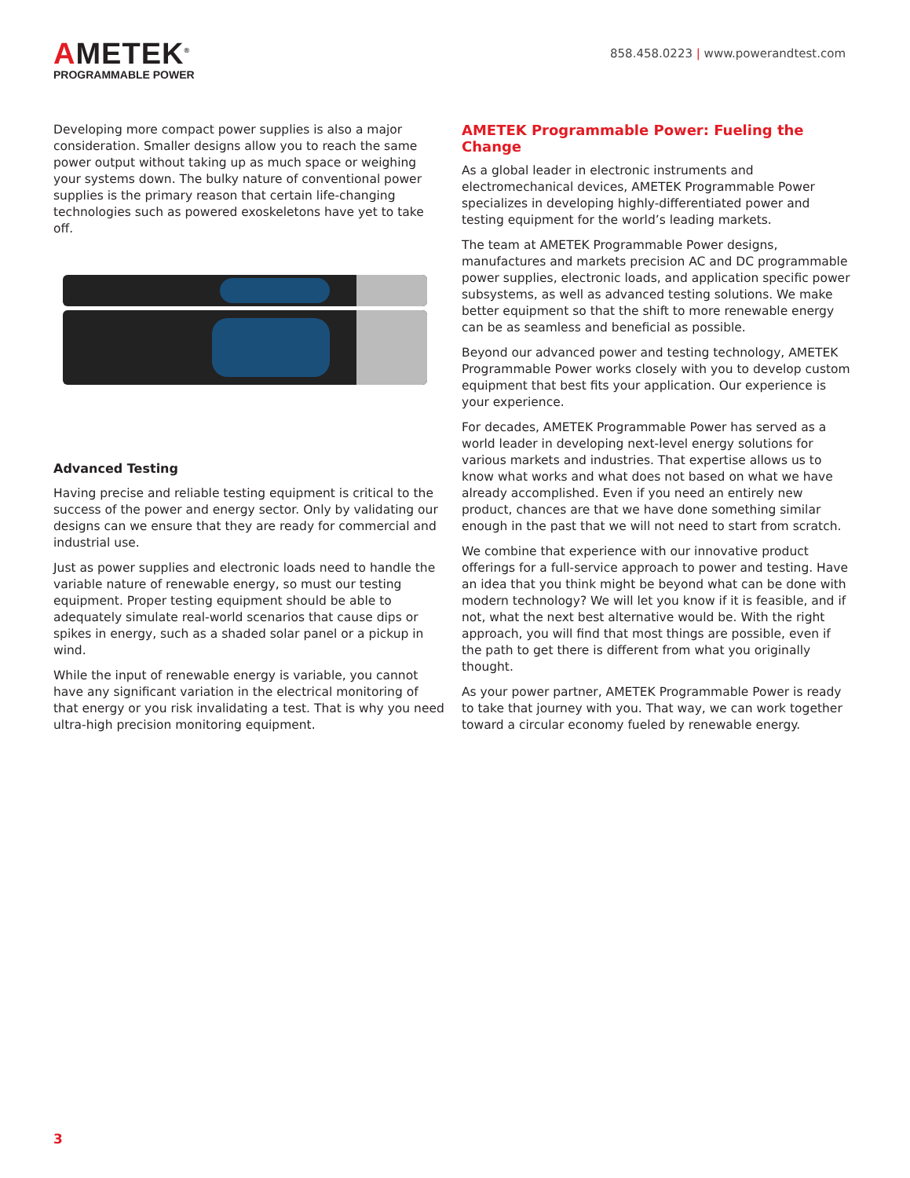AMETEK<sup>®</sup>
PROGRAMMABLE POWER
858.458.0223 | www.powerandtest.com
Developing more compact power supplies is also a major consideration. Smaller designs allow you to reach the same power output without taking up as much space or weighing your systems down. The bulky nature of conventional power supplies is the primary reason that certain life-changing technologies such as powered exoskeletons have yet to take off.
Advanced Testing
Having precise and reliable testing equipment is critical to the success of the power and energy sector. Only by validating our designs can we ensure that they are ready for commercial and industrial use.
Just as power supplies and electronic loads need to handle the variable nature of renewable energy, so must our testing equipment. Proper testing equipment should be able to adequately simulate real-world scenarios that cause dips or spikes in energy, such as a shaded solar panel or a pickup in wind.
While the input of renewable energy is variable, you cannot have any significant variation in the electrical monitoring of that energy or you risk invalidating a test. That is why you need ultra-high precision monitoring equipment.
AMETEK Programmable Power: Fueling the Change
As a global leader in electronic instruments and electromechanical devices, AMETEK Programmable Power specializes in developing highly-differentiated power and testing equipment for the world’s leading markets.
The team at AMETEK Programmable Power designs, manufactures and markets precision AC and DC programmable power supplies, electronic loads, and application specific power subsystems, as well as advanced testing solutions. We make better equipment so that the shift to more renewable energy can be as seamless and beneficial as possible.
Beyond our advanced power and testing technology, AMETEK Programmable Power works closely with you to develop custom equipment that best fits your application. Our experience is your experience.
For decades, AMETEK Programmable Power has served as a world leader in developing next-level energy solutions for various markets and industries. That expertise allows us to know what works and what does not based on what we have already accomplished. Even if you need an entirely new product, chances are that we have done something similar enough in the past that we will not need to start from scratch.
We combine that experience with our innovative product offerings for a full-service approach to power and testing. Have an idea that you think might be beyond what can be done with modern technology? We will let you know if it is feasible, and if not, what the next best alternative would be. With the right approach, you will find that most things are possible, even if the path to get there is different from what you originally thought.
As your power partner, AMETEK Programmable Power is ready to take that journey with you. That way, we can work together toward a circular economy fueled by renewable energy.
3